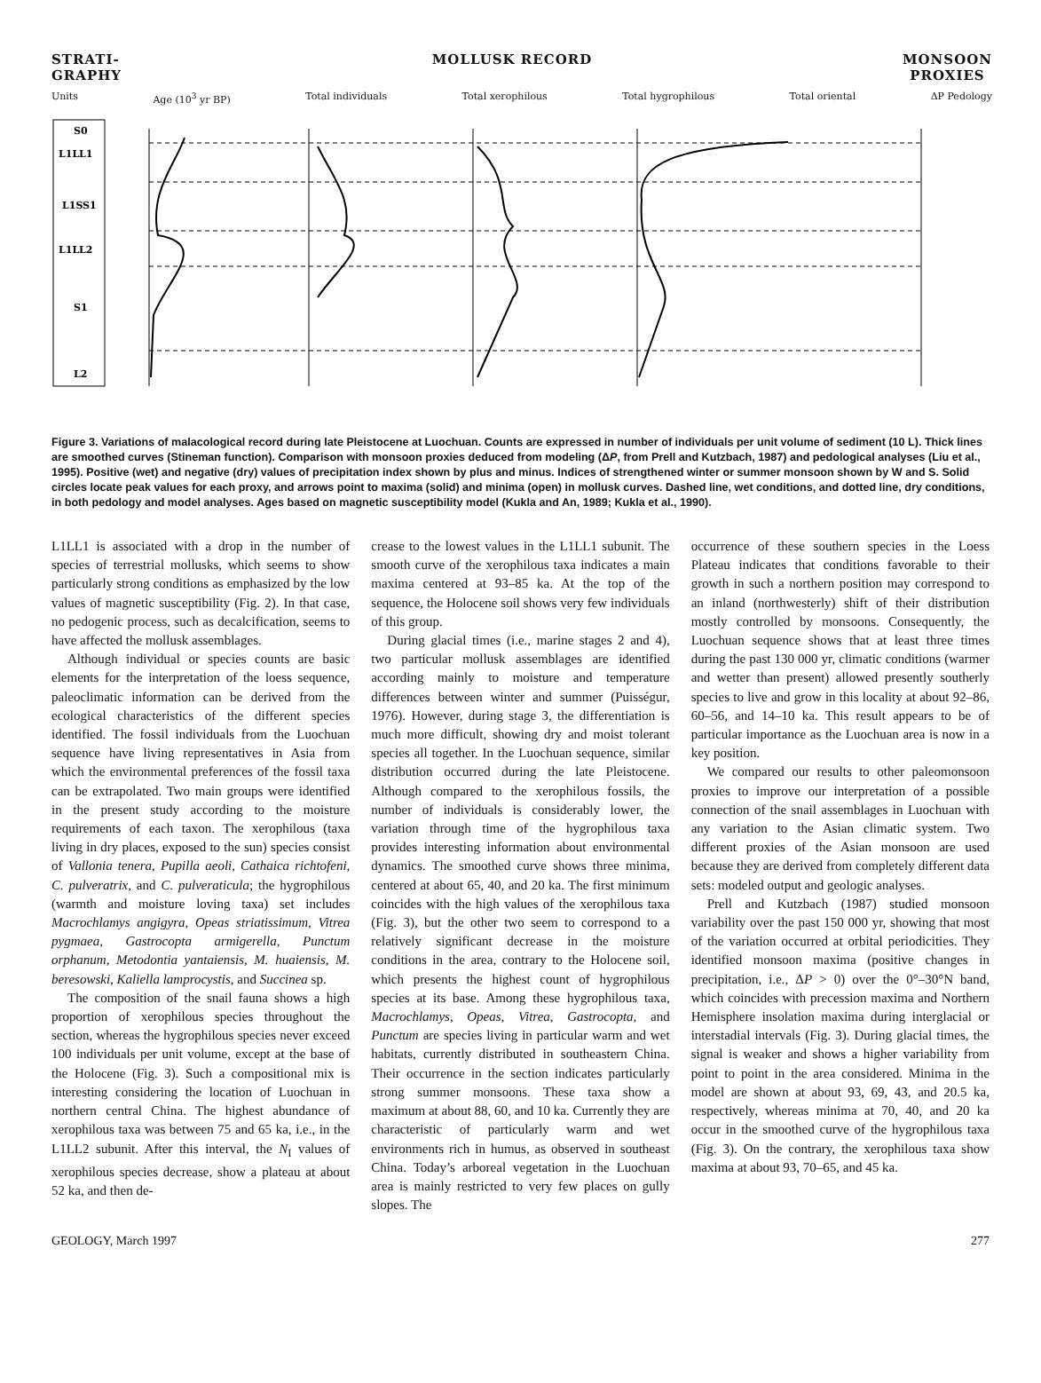STRATI-
GRAPHY
MOLLUSK RECORD MONSOON
PROXIES
Units Age (10<sup>3</sup> yr BP) Total individuals Total xerophilous Total hygrophilous Total oriental ΔP Pedology
S0
L1LL1
L1SS1
L1LL2
S1
L2
Figure 3. Variations of malacological record during late Pleistocene at Luochuan. Counts are expressed in number of individuals per unit volume of sediment (10 L). Thick lines are smoothed curves (Stineman function). Comparison with monsoon proxies deduced from modeling (ΔP, from Prell and Kutzbach, 1987) and pedological analyses (Liu et al., 1995). Positive (wet) and negative (dry) values of precipitation index shown by plus and minus. Indices of strengthened winter or summer monsoon shown by W and S. Solid circles locate peak values for each proxy, and arrows point to maxima (solid) and minima (open) in mollusk curves. Dashed line, wet conditions, and dotted line, dry conditions, in both pedology and model analyses. Ages based on magnetic susceptibility model (Kukla and An, 1989; Kukla et al., 1990).
L1LL1 is associated with a drop in the number of species of terrestrial mollusks, which seems to show particularly strong conditions as emphasized by the low values of magnetic susceptibility (Fig. 2). In that case, no pedogenic process, such as decalcification, seems to have affected the mollusk assemblages.
Although individual or species counts are basic elements for the interpretation of the loess sequence, paleoclimatic information can be derived from the ecological characteristics of the different species identified. The fossil individuals from the Luochuan sequence have living representatives in Asia from which the environmental preferences of the fossil taxa can be extrapolated. Two main groups were identified in the present study according to the moisture requirements of each taxon. The xerophilous (taxa living in dry places, exposed to the sun) species consist of Vallonia tenera, Pupilla aeoli, Cathaica richtofeni, C. pulveratrix, and C. pulveraticula; the hygrophilous (warmth and moisture loving taxa) set includes Macrochlamys angigyra, Opeas striatissimum, Vitrea pygmaea, Gastrocopta armigerella, Punctum orphanum, Metodontia yantaiensis, M. huaiensis, M. beresowski, Kaliella lamprocystis, and Succinea sp.
The composition of the snail fauna shows a high proportion of xerophilous species throughout the section, whereas the hygrophilous species never exceed 100 individuals per unit volume, except at the base of the Holocene (Fig. 3). Such a compositional mix is interesting considering the location of Luochuan in northern central China. The highest abundance of xerophilous taxa was between 75 and 65 ka, i.e., in the L1LL2 subunit. After this interval, the N<sub>I</sub> values of xerophilous species decrease, show a plateau at about 52 ka, and then de-
crease to the lowest values in the L1LL1 subunit. The smooth curve of the xerophilous taxa indicates a main maxima centered at 93–85 ka. At the top of the sequence, the Holocene soil shows very few individuals of this group.
During glacial times (i.e., marine stages 2 and 4), two particular mollusk assemblages are identified according mainly to moisture and temperature differences between winter and summer (Puisségur, 1976). However, during stage 3, the differentiation is much more difficult, showing dry and moist tolerant species all together. In the Luochuan sequence, similar distribution occurred during the late Pleistocene. Although compared to the xerophilous fossils, the number of individuals is considerably lower, the variation through time of the hygrophilous taxa provides interesting information about environmental dynamics. The smoothed curve shows three minima, centered at about 65, 40, and 20 ka. The first minimum coincides with the high values of the xerophilous taxa (Fig. 3), but the other two seem to correspond to a relatively significant decrease in the moisture conditions in the area, contrary to the Holocene soil, which presents the highest count of hygrophilous species at its base. Among these hygrophilous taxa, Macrochlamys, Opeas, Vitrea, Gastrocopta, and Punctum are species living in particular warm and wet habitats, currently distributed in southeastern China. Their occurrence in the section indicates particularly strong summer monsoons. These taxa show a maximum at about 88, 60, and 10 ka. Currently they are characteristic of particularly warm and wet environments rich in humus, as observed in southeast China. Today’s arboreal vegetation in the Luochuan area is mainly restricted to very few places on gully slopes. The
occurrence of these southern species in the Loess Plateau indicates that conditions favorable to their growth in such a northern position may correspond to an inland (northwesterly) shift of their distribution mostly controlled by monsoons. Consequently, the Luochuan sequence shows that at least three times during the past 130 000 yr, climatic conditions (warmer and wetter than present) allowed presently southerly species to live and grow in this locality at about 92–86, 60–56, and 14–10 ka. This result appears to be of particular importance as the Luochuan area is now in a key position.
We compared our results to other paleomonsoon proxies to improve our interpretation of a possible connection of the snail assemblages in Luochuan with any variation to the Asian climatic system. Two different proxies of the Asian monsoon are used because they are derived from completely different data sets: modeled output and geologic analyses.
Prell and Kutzbach (1987) studied monsoon variability over the past 150 000 yr, showing that most of the variation occurred at orbital periodicities. They identified monsoon maxima (positive changes in precipitation, i.e., ΔP > 0) over the 0°–30°N band, which coincides with precession maxima and Northern Hemisphere insolation maxima during interglacial or interstadial intervals (Fig. 3). During glacial times, the signal is weaker and shows a higher variability from point to point in the area considered. Minima in the model are shown at about 93, 69, 43, and 20.5 ka, respectively, whereas minima at 70, 40, and 20 ka occur in the smoothed curve of the hygrophilous taxa (Fig. 3). On the contrary, the xerophilous taxa show maxima at about 93, 70–65, and 45 ka.
GEOLOGY, March 1997 277